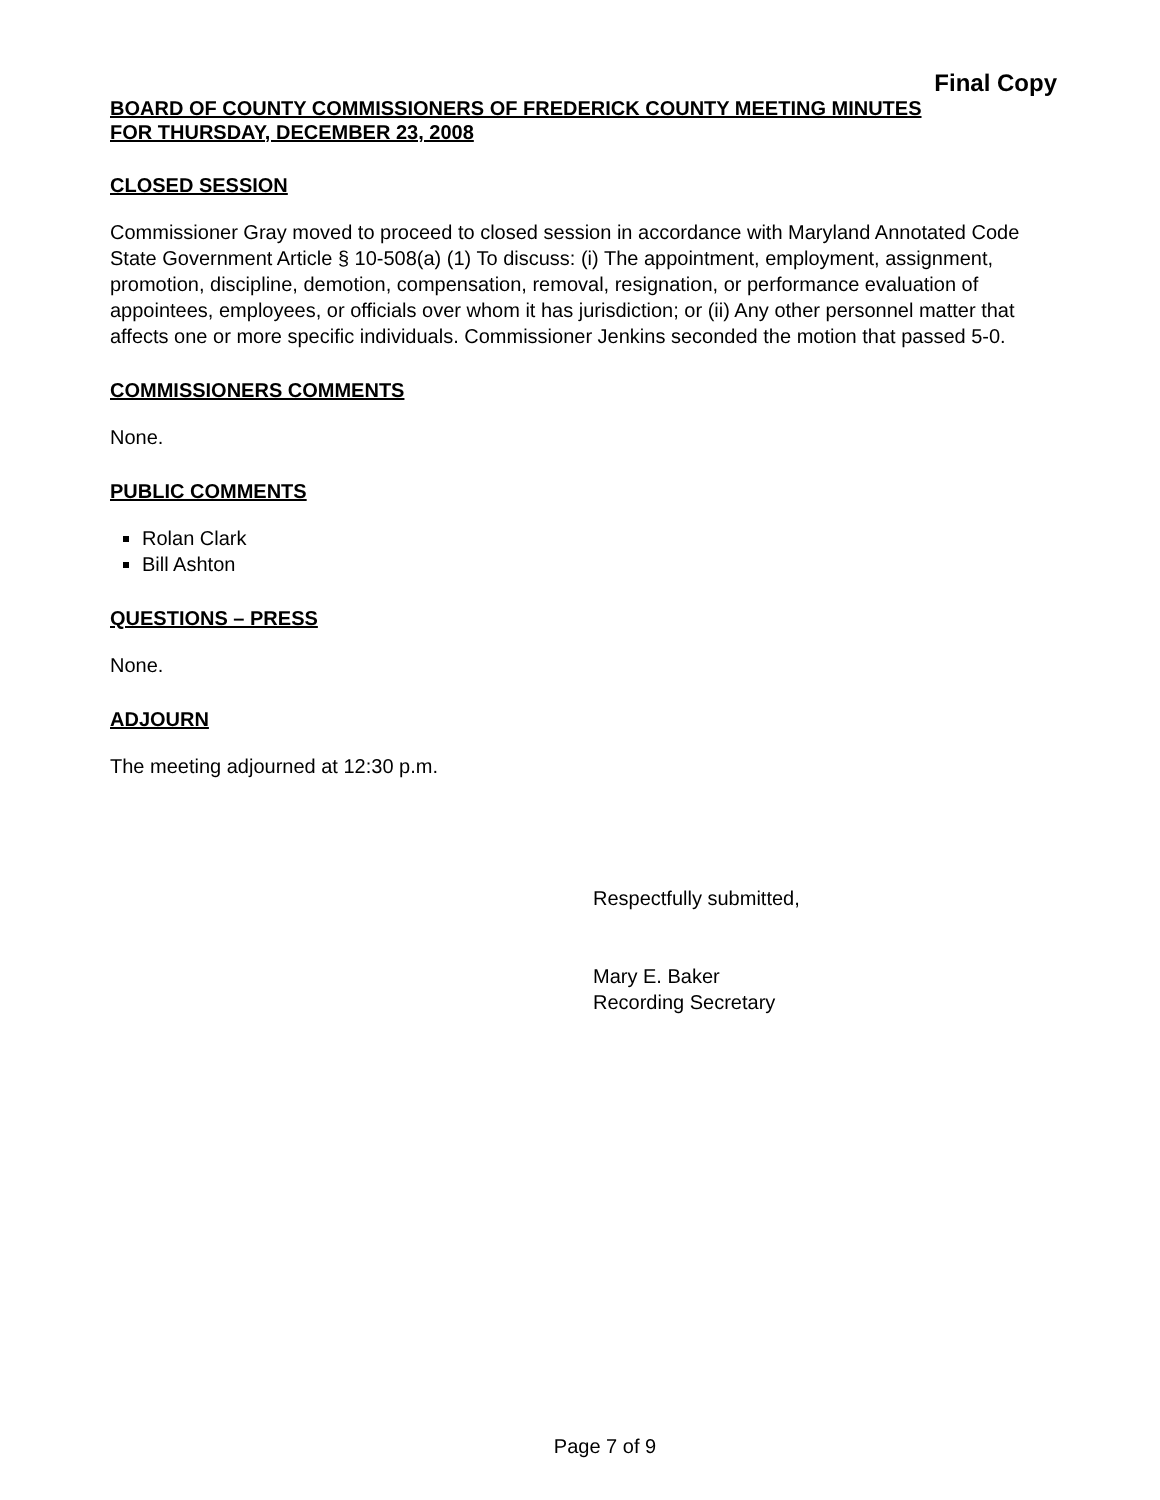Final Copy
BOARD OF COUNTY COMMISSIONERS OF FREDERICK COUNTY MEETING MINUTES
FOR THURSDAY, DECEMBER 23, 2008
CLOSED SESSION
Commissioner Gray moved to proceed to closed session in accordance with Maryland Annotated Code State Government Article § 10-508(a) (1) To discuss: (i) The appointment, employment, assignment, promotion, discipline, demotion, compensation, removal, resignation, or performance evaluation of appointees, employees, or officials over whom it has jurisdiction; or (ii) Any other personnel matter that affects one or more specific individuals. Commissioner Jenkins seconded the motion that passed 5-0.
COMMISSIONERS COMMENTS
None.
PUBLIC COMMENTS
Rolan Clark
Bill Ashton
QUESTIONS – PRESS
None.
ADJOURN
The meeting adjourned at 12:30 p.m.
Respectfully submitted,
Mary E. Baker
Recording Secretary
Page 7 of 9